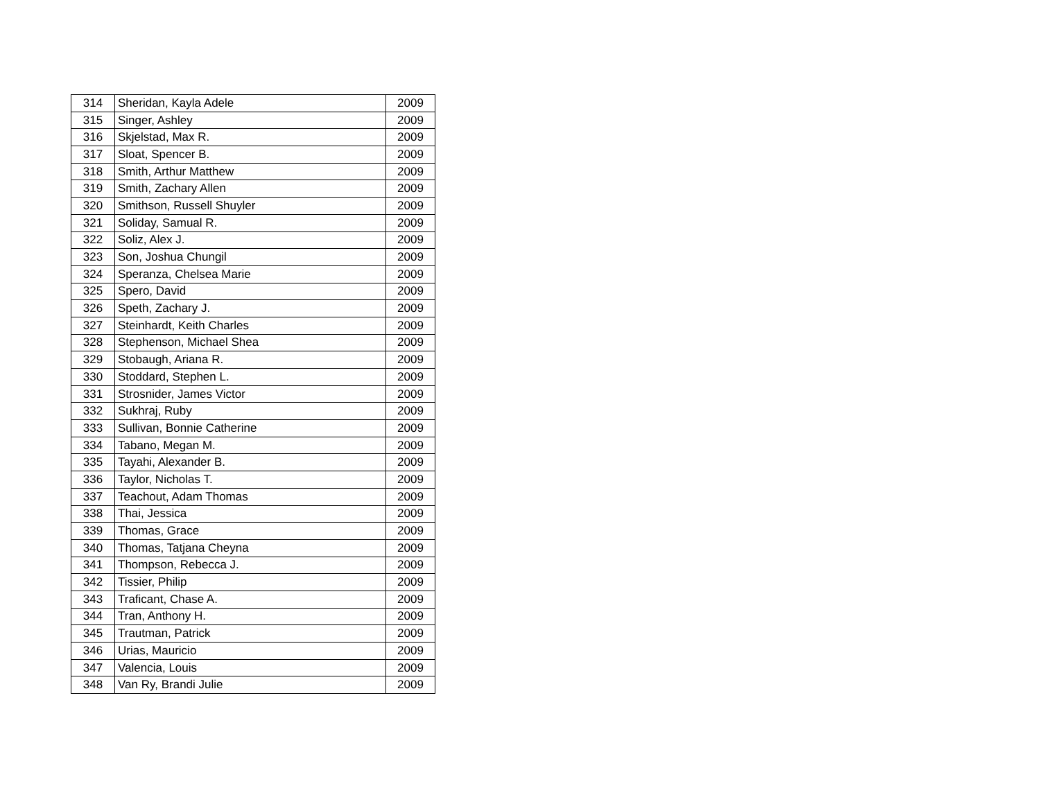| 314 | Sheridan, Kayla Adele | 2009 |
| 315 | Singer, Ashley | 2009 |
| 316 | Skjelstad, Max R. | 2009 |
| 317 | Sloat, Spencer B. | 2009 |
| 318 | Smith, Arthur Matthew | 2009 |
| 319 | Smith, Zachary Allen | 2009 |
| 320 | Smithson, Russell Shuyler | 2009 |
| 321 | Soliday, Samual R. | 2009 |
| 322 | Soliz, Alex J. | 2009 |
| 323 | Son, Joshua Chungil | 2009 |
| 324 | Speranza, Chelsea Marie | 2009 |
| 325 | Spero, David | 2009 |
| 326 | Speth, Zachary J. | 2009 |
| 327 | Steinhardt, Keith Charles | 2009 |
| 328 | Stephenson, Michael Shea | 2009 |
| 329 | Stobaugh, Ariana R. | 2009 |
| 330 | Stoddard, Stephen L. | 2009 |
| 331 | Strosnider, James Victor | 2009 |
| 332 | Sukhraj, Ruby | 2009 |
| 333 | Sullivan, Bonnie Catherine | 2009 |
| 334 | Tabano, Megan M. | 2009 |
| 335 | Tayahi, Alexander B. | 2009 |
| 336 | Taylor, Nicholas T. | 2009 |
| 337 | Teachout, Adam Thomas | 2009 |
| 338 | Thai, Jessica | 2009 |
| 339 | Thomas, Grace | 2009 |
| 340 | Thomas, Tatjana Cheyna | 2009 |
| 341 | Thompson, Rebecca J. | 2009 |
| 342 | Tissier, Philip | 2009 |
| 343 | Traficant, Chase A. | 2009 |
| 344 | Tran, Anthony H. | 2009 |
| 345 | Trautman, Patrick | 2009 |
| 346 | Urias, Mauricio | 2009 |
| 347 | Valencia, Louis | 2009 |
| 348 | Van Ry, Brandi Julie | 2009 |